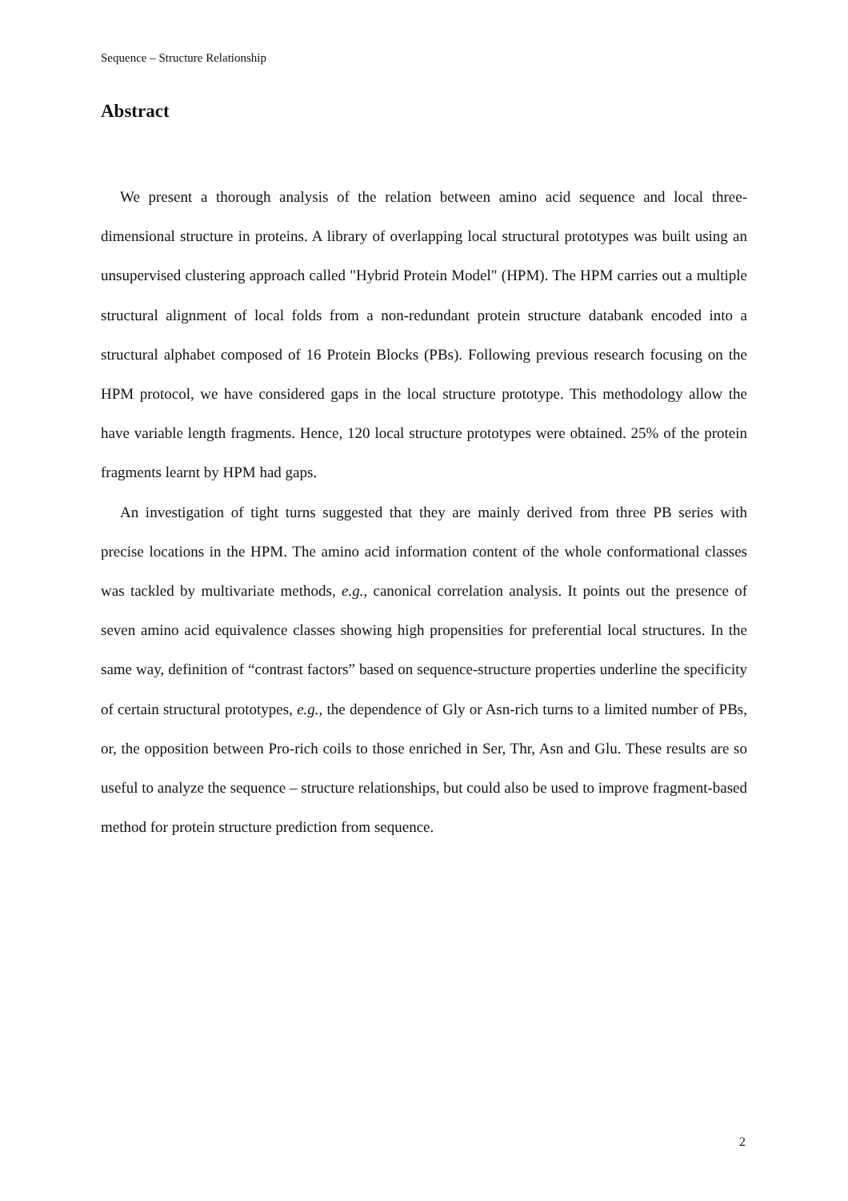Sequence – Structure Relationship
Abstract
We present a thorough analysis of the relation between amino acid sequence and local three-dimensional structure in proteins. A library of overlapping local structural prototypes was built using an unsupervised clustering approach called "Hybrid Protein Model" (HPM). The HPM carries out a multiple structural alignment of local folds from a non-redundant protein structure databank encoded into a structural alphabet composed of 16 Protein Blocks (PBs). Following previous research focusing on the HPM protocol, we have considered gaps in the local structure prototype. This methodology allow the have variable length fragments. Hence, 120 local structure prototypes were obtained. 25% of the protein fragments learnt by HPM had gaps.
An investigation of tight turns suggested that they are mainly derived from three PB series with precise locations in the HPM. The amino acid information content of the whole conformational classes was tackled by multivariate methods, e.g., canonical correlation analysis. It points out the presence of seven amino acid equivalence classes showing high propensities for preferential local structures. In the same way, definition of “contrast factors” based on sequence-structure properties underline the specificity of certain structural prototypes, e.g., the dependence of Gly or Asn-rich turns to a limited number of PBs, or, the opposition between Pro-rich coils to those enriched in Ser, Thr, Asn and Glu. These results are so useful to analyze the sequence – structure relationships, but could also be used to improve fragment-based method for protein structure prediction from sequence.
2